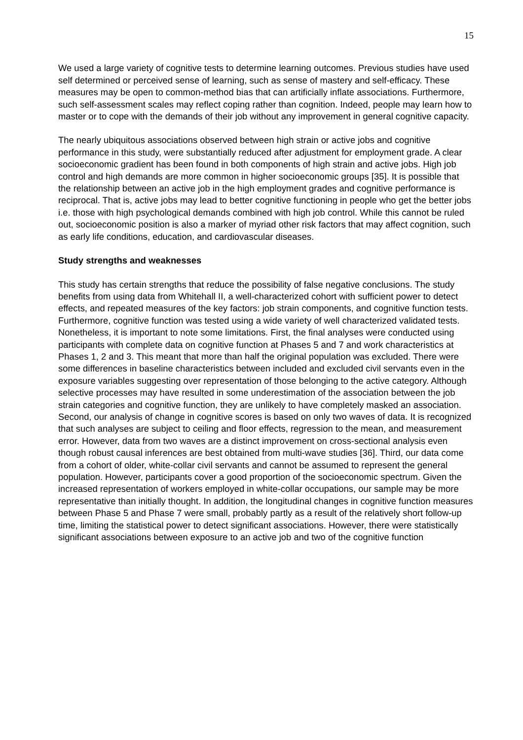15
We used a large variety of cognitive tests to determine learning outcomes. Previous studies have used self determined or perceived sense of learning, such as sense of mastery and self-efficacy. These measures may be open to common-method bias that can artificially inflate associations. Furthermore, such self-assessment scales may reflect coping rather than cognition. Indeed, people may learn how to master or to cope with the demands of their job without any improvement in general cognitive capacity.
The nearly ubiquitous associations observed between high strain or active jobs and cognitive performance in this study, were substantially reduced after adjustment for employment grade. A clear socioeconomic gradient has been found in both components of high strain and active jobs. High job control and high demands are more common in higher socioeconomic groups [35]. It is possible that the relationship between an active job in the high employment grades and cognitive performance is reciprocal. That is, active jobs may lead to better cognitive functioning in people who get the better jobs i.e. those with high psychological demands combined with high job control. While this cannot be ruled out, socioeconomic position is also a marker of myriad other risk factors that may affect cognition, such as early life conditions, education, and cardiovascular diseases.
Study strengths and weaknesses
This study has certain strengths that reduce the possibility of false negative conclusions. The study benefits from using data from Whitehall II, a well-characterized cohort with sufficient power to detect effects, and repeated measures of the key factors: job strain components, and cognitive function tests. Furthermore, cognitive function was tested using a wide variety of well characterized validated tests. Nonetheless, it is important to note some limitations. First, the final analyses were conducted using participants with complete data on cognitive function at Phases 5 and 7 and work characteristics at Phases 1, 2 and 3. This meant that more than half the original population was excluded. There were some differences in baseline characteristics between included and excluded civil servants even in the exposure variables suggesting over representation of those belonging to the active category. Although selective processes may have resulted in some underestimation of the association between the job strain categories and cognitive function, they are unlikely to have completely masked an association. Second, our analysis of change in cognitive scores is based on only two waves of data. It is recognized that such analyses are subject to ceiling and floor effects, regression to the mean, and measurement error. However, data from two waves are a distinct improvement on cross-sectional analysis even though robust causal inferences are best obtained from multi-wave studies [36]. Third, our data come from a cohort of older, white-collar civil servants and cannot be assumed to represent the general population. However, participants cover a good proportion of the socioeconomic spectrum. Given the increased representation of workers employed in white-collar occupations, our sample may be more representative than initially thought. In addition, the longitudinal changes in cognitive function measures between Phase 5 and Phase 7 were small, probably partly as a result of the relatively short follow-up time, limiting the statistical power to detect significant associations. However, there were statistically significant associations between exposure to an active job and two of the cognitive function